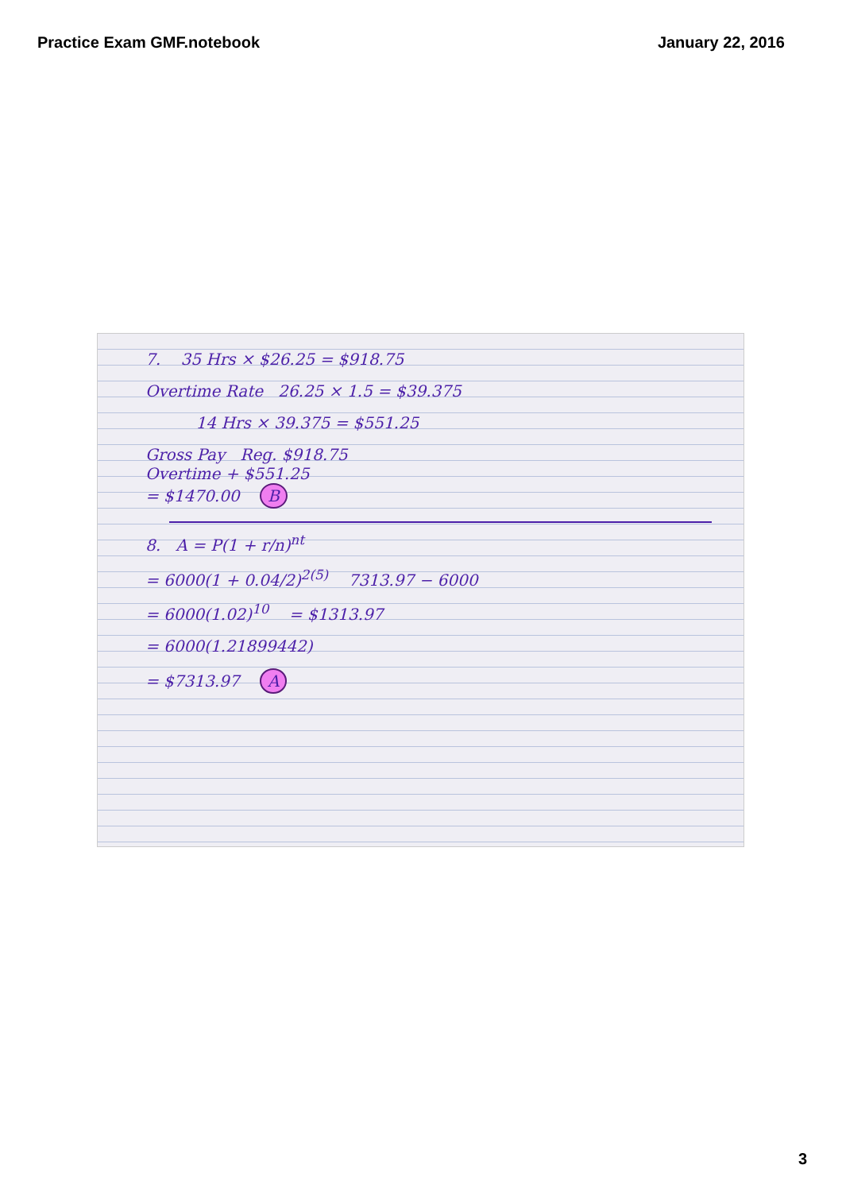Practice Exam GMF.notebook January 22, 2016
7. 35 Hrs × $26.25 = $918.75
Overtime Rate 26.25 × 1.5 = $39.375
14 Hrs × 39.375 = $551.25
Gross Pay Reg. $918.75
Overtime + $551.25
= $1470.00 B
8. A = P(1 + r/n)<sup>nt</sup>
= 6000(1 + 0.04/2)<sup>2(5)</sup> 7313.97 − 6000
= 6000(1.02)<sup>10</sup> = $1313.97
= 6000(1.21899442)
= $7313.97 A
3